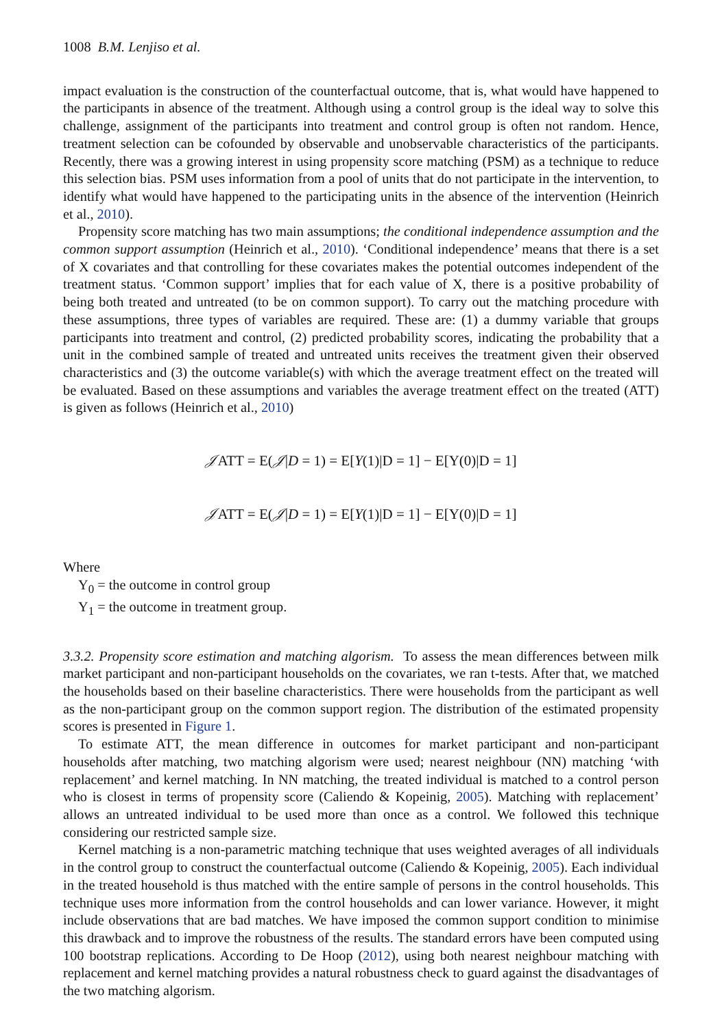1008 B.M. Lenjiso et al.
impact evaluation is the construction of the counterfactual outcome, that is, what would have happened to the participants in absence of the treatment. Although using a control group is the ideal way to solve this challenge, assignment of the participants into treatment and control group is often not random. Hence, treatment selection can be cofounded by observable and unobservable characteristics of the participants. Recently, there was a growing interest in using propensity score matching (PSM) as a technique to reduce this selection bias. PSM uses information from a pool of units that do not participate in the intervention, to identify what would have happened to the participating units in the absence of the intervention (Heinrich et al., 2010).
Propensity score matching has two main assumptions; the conditional independence assumption and the common support assumption (Heinrich et al., 2010). ‘Conditional independence’ means that there is a set of X covariates and that controlling for these covariates makes the potential outcomes independent of the treatment status. ‘Common support’ implies that for each value of X, there is a positive probability of being both treated and untreated (to be on common support). To carry out the matching procedure with these assumptions, three types of variables are required. These are: (1) a dummy variable that groups participants into treatment and control, (2) predicted probability scores, indicating the probability that a unit in the combined sample of treated and untreated units receives the treatment given their observed characteristics and (3) the outcome variable(s) with which the average treatment effect on the treated will be evaluated. Based on these assumptions and variables the average treatment effect on the treated (ATT) is given as follows (Heinrich et al., 2010)
𝒥ATT = E(𝒥|D = 1) = E[Y(1)|D = 1] − E[Y(0)|D = 1]
𝒥ATT = E(𝒥|D = 1) = E[Y(1)|D = 1] − E[Y(0)|D = 1]
Where
Y<sub>0</sub> = the outcome in control group
Y<sub>1</sub> = the outcome in treatment group.
3.3.2. Propensity score estimation and matching algorism. To assess the mean differences between milk market participant and non-participant households on the covariates, we ran t-tests. After that, we matched the households based on their baseline characteristics. There were households from the participant as well as the non-participant group on the common support region. The distribution of the estimated propensity scores is presented in Figure 1.
To estimate ATT, the mean difference in outcomes for market participant and non-participant households after matching, two matching algorism were used; nearest neighbour (NN) matching ‘with replacement’ and kernel matching. In NN matching, the treated individual is matched to a control person who is closest in terms of propensity score (Caliendo & Kopeinig, 2005). Matching with replacement’ allows an untreated individual to be used more than once as a control. We followed this technique considering our restricted sample size.
Kernel matching is a non-parametric matching technique that uses weighted averages of all individuals in the control group to construct the counterfactual outcome (Caliendo & Kopeinig, 2005). Each individual in the treated household is thus matched with the entire sample of persons in the control households. This technique uses more information from the control households and can lower variance. However, it might include observations that are bad matches. We have imposed the common support condition to minimise this drawback and to improve the robustness of the results. The standard errors have been computed using 100 bootstrap replications. According to De Hoop (2012), using both nearest neighbour matching with replacement and kernel matching provides a natural robustness check to guard against the disadvantages of the two matching algorism.